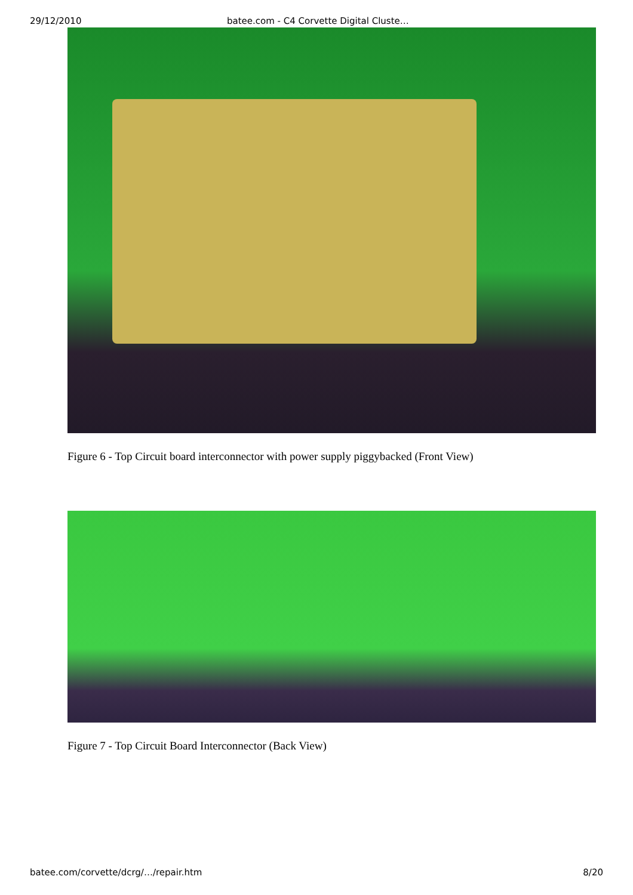29/12/2010 batee.com - C4 Corvette Digital Cluste…
Figure 6 - Top Circuit board interconnector with power supply piggybacked (Front View)
Figure 7 - Top Circuit Board Interconnector (Back View)
batee.com/corvette/dcrg/…/repair.htm 8/20